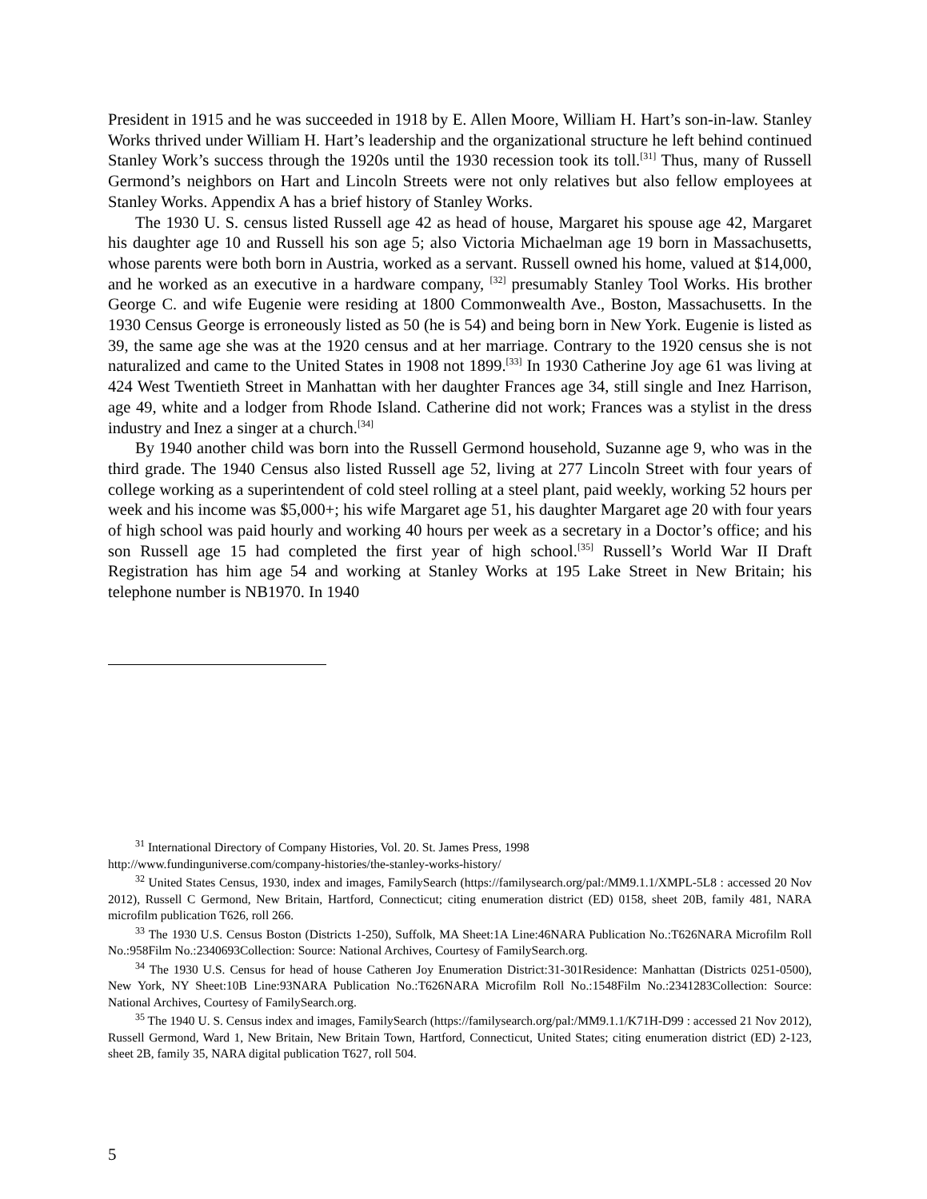President in 1915 and he was succeeded in 1918 by E. Allen Moore, William H. Hart’s son-in-law. Stanley Works thrived under William H. Hart’s leadership and the organizational structure he left behind continued Stanley Work’s success through the 1920s until the 1930 recession took its toll.<sup>[31]</sup> Thus, many of Russell Germond’s neighbors on Hart and Lincoln Streets were not only relatives but also fellow employees at Stanley Works. Appendix A has a brief history of Stanley Works.
The 1930 U. S. census listed Russell age 42 as head of house, Margaret his spouse age 42, Margaret his daughter age 10 and Russell his son age 5; also Victoria Michaelman age 19 born in Massachusetts, whose parents were both born in Austria, worked as a servant. Russell owned his home, valued at $14,000, and he worked as an executive in a hardware company, <sup>[32]</sup> presumably Stanley Tool Works. His brother George C. and wife Eugenie were residing at 1800 Commonwealth Ave., Boston, Massachusetts. In the 1930 Census George is erroneously listed as 50 (he is 54) and being born in New York. Eugenie is listed as 39, the same age she was at the 1920 census and at her marriage. Contrary to the 1920 census she is not naturalized and came to the United States in 1908 not 1899.<sup>[33]</sup> In 1930 Catherine Joy age 61 was living at 424 West Twentieth Street in Manhattan with her daughter Frances age 34, still single and Inez Harrison, age 49, white and a lodger from Rhode Island. Catherine did not work; Frances was a stylist in the dress industry and Inez a singer at a church.<sup>[34]</sup>
By 1940 another child was born into the Russell Germond household, Suzanne age 9, who was in the third grade. The 1940 Census also listed Russell age 52, living at 277 Lincoln Street with four years of college working as a superintendent of cold steel rolling at a steel plant, paid weekly, working 52 hours per week and his income was $5,000+; his wife Margaret age 51, his daughter Margaret age 20 with four years of high school was paid hourly and working 40 hours per week as a secretary in a Doctor’s office; and his son Russell age 15 had completed the first year of high school.<sup>[35]</sup> Russell’s World War II Draft Registration has him age 54 and working at Stanley Works at 195 Lake Street in New Britain; his telephone number is NB1970. In 1940
<sup>31</sup> International Directory of Company Histories, Vol. 20. St. James Press, 1998
http://www.fundinguniverse.com/company-histories/the-stanley-works-history/
<sup>32</sup> United States Census, 1930, index and images, FamilySearch (https://familysearch.org/pal:/MM9.1.1/XMPL-5L8 : accessed 20 Nov 2012), Russell C Germond, New Britain, Hartford, Connecticut; citing enumeration district (ED) 0158, sheet 20B, family 481, NARA microfilm publication T626, roll 266.
<sup>33</sup> The 1930 U.S. Census Boston (Districts 1-250), Suffolk, MA Sheet:1A Line:46NARA Publication No.:T626NARA Microfilm Roll No.:958Film No.:2340693Collection: Source: National Archives, Courtesy of FamilySearch.org.
<sup>34</sup> The 1930 U.S. Census for head of house Catheren Joy Enumeration District:31-301Residence: Manhattan (Districts 0251-0500), New York, NY Sheet:10B Line:93NARA Publication No.:T626NARA Microfilm Roll No.:1548Film No.:2341283Collection: Source: National Archives, Courtesy of FamilySearch.org.
<sup>35</sup> The 1940 U. S. Census index and images, FamilySearch (https://familysearch.org/pal:/MM9.1.1/K71H-D99 : accessed 21 Nov 2012), Russell Germond, Ward 1, New Britain, New Britain Town, Hartford, Connecticut, United States; citing enumeration district (ED) 2-123, sheet 2B, family 35, NARA digital publication T627, roll 504.
5